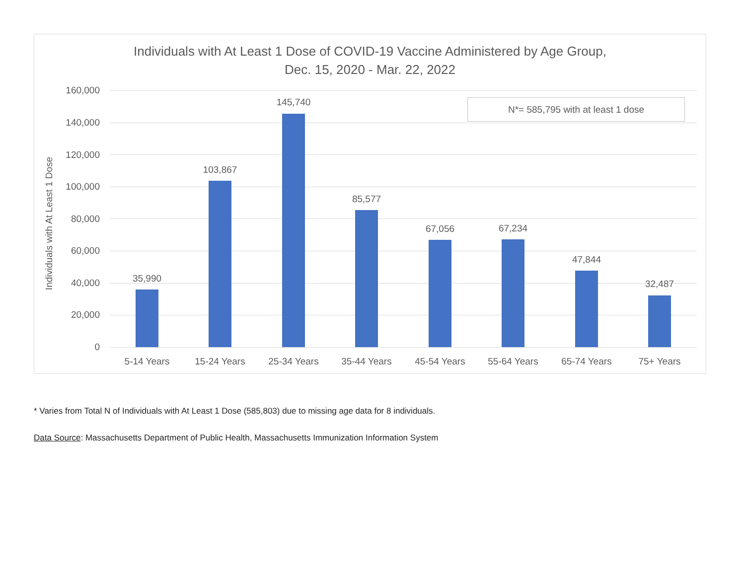Individuals with At Least 1 Dose of COVID-19 Vaccine Administered by Age Group,
Dec. 15, 2020 - Mar. 22, 2022
Individuals with At Least 1 Dose
160,000
140,000
120,000
100,000
80,000
60,000
40,000
20,000
0
N*= 585,795 with at least 1 dose
35,990
5-14 Years
103,867
15-24 Years
145,740
25-34 Years
85,577
35-44 Years
67,056
45-54 Years
67,234
55-64 Years
47,844
65-74 Years
32,487
75+ Years
* Varies from Total N of Individuals with At Least 1 Dose (585,803) due to missing age data for 8 individuals.
Data Source: Massachusetts Department of Public Health, Massachusetts Immunization Information System